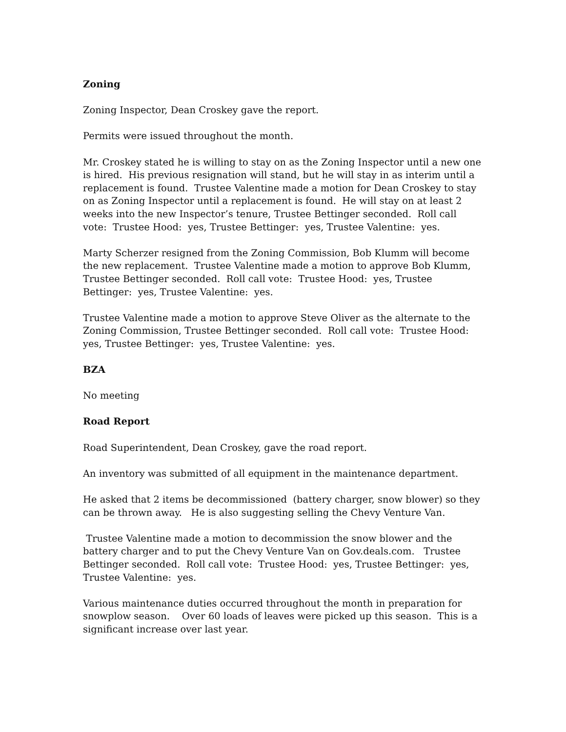Zoning
Zoning Inspector, Dean Croskey gave the report.
Permits were issued throughout the month.
Mr. Croskey stated he is willing to stay on as the Zoning Inspector until a new one is hired. His previous resignation will stand, but he will stay in as interim until a replacement is found. Trustee Valentine made a motion for Dean Croskey to stay on as Zoning Inspector until a replacement is found. He will stay on at least 2 weeks into the new Inspector’s tenure, Trustee Bettinger seconded. Roll call vote: Trustee Hood: yes, Trustee Bettinger: yes, Trustee Valentine: yes.
Marty Scherzer resigned from the Zoning Commission, Bob Klumm will become the new replacement. Trustee Valentine made a motion to approve Bob Klumm, Trustee Bettinger seconded. Roll call vote: Trustee Hood: yes, Trustee Bettinger: yes, Trustee Valentine: yes.
Trustee Valentine made a motion to approve Steve Oliver as the alternate to the Zoning Commission, Trustee Bettinger seconded. Roll call vote: Trustee Hood: yes, Trustee Bettinger: yes, Trustee Valentine: yes.
BZA
No meeting
Road Report
Road Superintendent, Dean Croskey, gave the road report.
An inventory was submitted of all equipment in the maintenance department.
He asked that 2 items be decommissioned (battery charger, snow blower) so they can be thrown away. He is also suggesting selling the Chevy Venture Van.
Trustee Valentine made a motion to decommission the snow blower and the battery charger and to put the Chevy Venture Van on Gov.deals.com. Trustee Bettinger seconded. Roll call vote: Trustee Hood: yes, Trustee Bettinger: yes, Trustee Valentine: yes.
Various maintenance duties occurred throughout the month in preparation for snowplow season. Over 60 loads of leaves were picked up this season. This is a significant increase over last year.